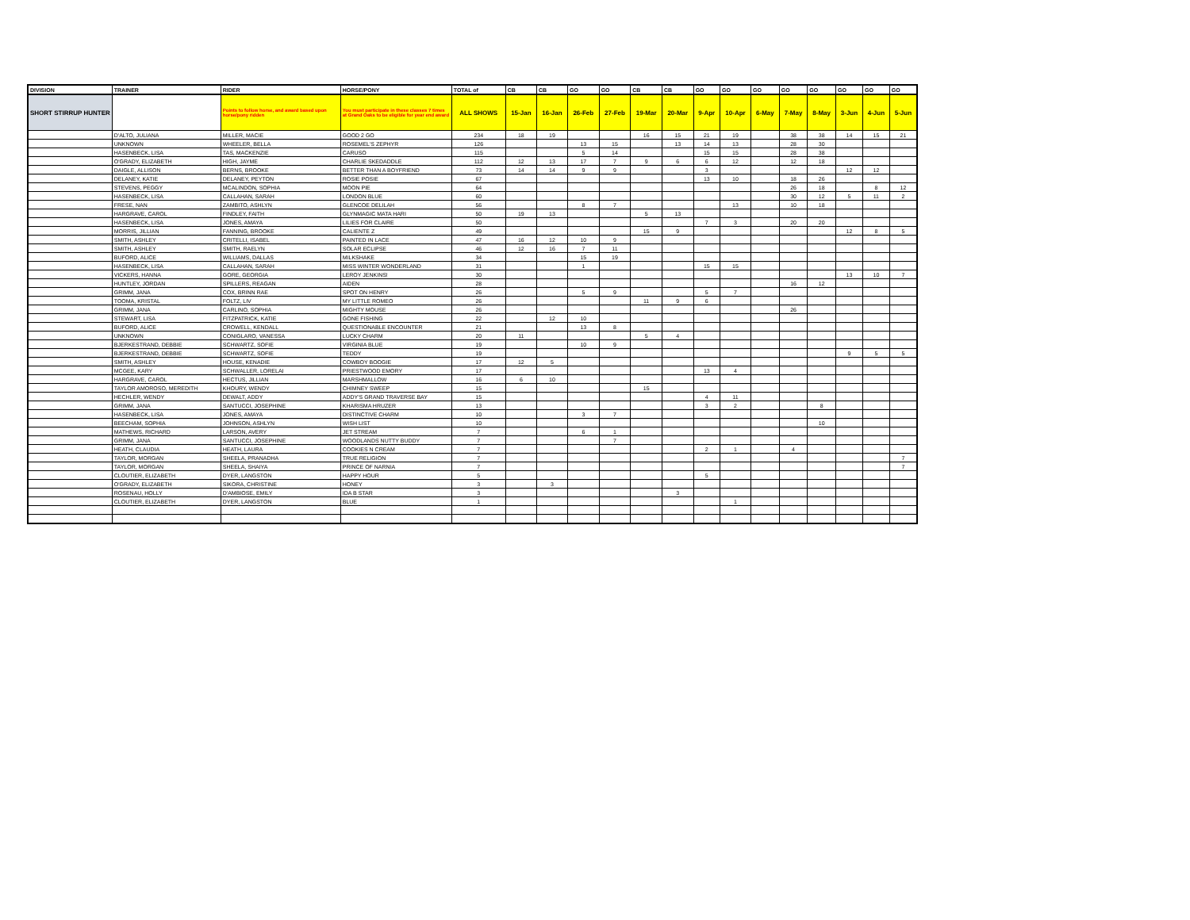| DIVISION | TRAINER | RIDER | HORSE/PONY | TOTAL of | CB | CB | GO | GO | CB | CB | GO | GO | GO | GO | GO | GO | GO | GO |
| --- | --- | --- | --- | --- | --- | --- | --- | --- | --- | --- | --- | --- | --- | --- | --- | --- | --- | --- |
| SHORT STIRRUP HUNTER | | Points to follow horse, and award based upon horse/pony ridden | You must participate in these classes 7 times at Grand Oaks to be eligible for year end award | ALL SHOWS | 15-Jan | 16-Jan | 26-Feb | 27-Feb | 19-Mar | 20-Mar | 9-Apr | 10-Apr | 6-May | 7-May | 8-May | 3-Jun | 4-Jun | 5-Jun |
| | D'ALTO, JULIANA | MILLER, MACIE | GOOD 2 GO | 234 | 18 | 19 | | | 16 | 15 | 21 | 19 | | 38 | 38 | 14 | 15 | 21 |
| | UNKNOWN | WHEELER, BELLA | ROSEMEL'S ZEPHYR | 126 | | | 13 | 15 | | 13 | 14 | 13 | | 28 | 30 | | | |
| | HASENBECK, LISA | TAS, MACKENZIE | CARUSO | 115 | | | 5 | 14 | | | 15 | 15 | | 28 | 38 | | | |
| | O'GRADY, ELIZABETH | HIGH, JAYME | CHARLIE SKEDADDLE | 112 | 12 | 13 | 17 | 7 | 9 | 6 | 6 | 12 | | 12 | 18 | | | |
| | DAIGLE, ALLISON | BERNS, BROOKE | BETTER THAN A BOYFRIEND | 73 | 14 | 14 | 9 | 9 | | | 3 | | | | | 12 | 12 | |
| | DELANEY, KATIE | DELANEY, PEYTON | ROSIE POSIE | 67 | | | | | | | 13 | 10 | | 18 | 26 | | | |
| | STEVENS, PEGGY | MCALINDON, SOPHIA | MOON PIE | 64 | | | | | | | | | | 26 | 18 | | 8 | 12 |
| | HASENBECK, LISA | CALLAHAN, SARAH | LONDON BLUE | 60 | | | | | | | | | | 30 | 12 | 5 | 11 | 2 |
| | FRESE, NAN | ZAMBITO, ASHLYN | GLENCOE DELILAH | 56 | | | 8 | 7 | | | | 13 | | 10 | 18 | | | |
| | HARGRAVE, CAROL | FINDLEY, FAITH | GLYNMAGIC MATA HARI | 50 | 19 | 13 | | | 5 | 13 | | | | | | | | |
| | HASENBECK, LISA | JONES, AMAYA | LILIES FOR CLAIRE | 50 | | | | | | | 7 | 3 | | 20 | 20 | | | |
| | MORRIS, JILLIAN | FANNING, BROOKE | CALIENTE Z | 49 | | | | | 15 | 9 | | | | | | 12 | 8 | 5 |
| | SMITH, ASHLEY | CRITELLI, ISABEL | PAINTED IN LACE | 47 | 16 | 12 | 10 | 9 | | | | | | | | | | |
| | SMITH, ASHLEY | SMITH, RAELYN | SOLAR ECLIPSE | 46 | 12 | 16 | 7 | 11 | | | | | | | | | | |
| | BUFORD, ALICE | WILLIAMS, DALLAS | MILKSHAKE | 34 | | | 15 | 19 | | | | | | | | | | |
| | HASENBECK, LISA | CALLAHAN, SARAH | MISS WINTER WONDERLAND | 31 | | | 1 | | | | 15 | 15 | | | | | | |
| | VICKERS, HANNA | GORE, GEORGIA | LEROY JENKINS! | 30 | | | | | | | | | | | | 13 | 10 | 7 |
| | HUNTLEY, JORDAN | SPILLERS, REAGAN | AIDEN | 28 | | | | | | | | | | 16 | 12 | | | |
| | GRIMM, JANA | COX, BRINN RAE | SPOT ON HENRY | 26 | | | 5 | 9 | | | 5 | 7 | | | | | | |
| | TOOMA, KRISTAL | FOLTZ, LIV | MY LITTLE ROMEO | 26 | | | | | 11 | 9 | 6 | | | | | | | |
| | GRIMM, JANA | CARLINO, SOPHIA | MIGHTY MOUSE | 26 | | | | | | | | | | 26 | | | | |
| | STEWART, LISA | FITZPATRICK, KATIE | GONE FISHING | 22 | | 12 | 10 | | | | | | | | | | | |
| | BUFORD, ALICE | CROWELL, KENDALL | QUESTIONABLE ENCOUNTER | 21 | | | 13 | 8 | | | | | | | | | | |
| | UNKNOWN | CONIGLARO, VANESSA | LUCKY CHARM | 20 | 11 | | | | 5 | 4 | | | | | | | | |
| | BJERKESTRAND, DEBBIE | SCHWARTZ, SOFIE | VIRGINIA BLUE | 19 | | | 10 | 9 | | | | | | | | | | |
| | BJERKESTRAND, DEBBIE | SCHWARTZ, SOFIE | TEDDY | 19 | | | | | | | | | | | | 9 | 5 | 5 |
| | SMITH, ASHLEY | HOUSE, KENADIE | COWBOY BOOGIE | 17 | 12 | 5 | | | | | | | | | | | | |
| | MCGEE, KARY | SCHWALLER, LORELAI | PRIESTWOOD EMORY | 17 | | | | | | | 13 | 4 | | | | | | |
| | HARGRAVE, CAROL | HECTUS, JILLIAN | MARSHMALLOW | 16 | 6 | 10 | | | | | | | | | | | | |
| | TAYLOR AMOROSO, MEREDITH | KHOURY, WENDY | CHIMNEY SWEEP | 15 | | | | | 15 | | | | | | | | | |
| | HECHLER, WENDY | DEWALT, ADDY | ADDY'S GRAND TRAVERSE BAY | 15 | | | | | | | 4 | 11 | | | | | | |
| | GRIMM, JANA | SANTUCCI, JOSEPHINE | KHARISMA HRUZER | 13 | | | | | | | 3 | 2 | | | 8 | | | |
| | HASENBECK, LISA | JONES, AMAYA | DISTINCTIVE CHARM | 10 | | | 3 | 7 | | | | | | | | | | |
| | BEECHAM, SOPHIA | JOHNSON, ASHLYN | WISH LIST | 10 | | | | | | | | | | | 10 | | | |
| | MATHEWS, RICHARD | LARSON, AVERY | JET STREAM | 7 | | | 6 | 1 | | | | | | | | | | |
| | GRIMM, JANA | SANTUCCI, JOSEPHINE | WOODLANDS NUTTY BUDDY | 7 | | | | 7 | | | | | | | | | | |
| | HEATH, CLAUDIA | HEATH, LAURA | COOKIES N CREAM | 7 | | | | | | | 2 | 1 | | 4 | | | | |
| | TAYLOR, MORGAN | SHEELA, PRANADHA | TRUE RELIGION | 7 | | | | | | | | | | | | | | 7 |
| | TAYLOR, MORGAN | SHEELA, SHAIYA | PRINCE OF NARNIA | 7 | | | | | | | | | | | | | | 7 |
| | CLOUTIER, ELIZABETH | DYER, LANGSTON | HAPPY HOUR | 5 | | | | | | | 5 | | | | | | | |
| | O'GRADY, ELIZABETH | SIKORA, CHRISTINE | HONEY | 3 | | 3 | | | | | | | | | | | | |
| | ROSENAU, HOLLY | D'AMBIOSE, EMILY | IDA B STAR | 3 | | | | | | 3 | | | | | | | | |
| | CLOUTIER, ELIZABETH | DYER, LANGSTON | BLUE | 1 | | | | | | | | 1 | | | | | | |